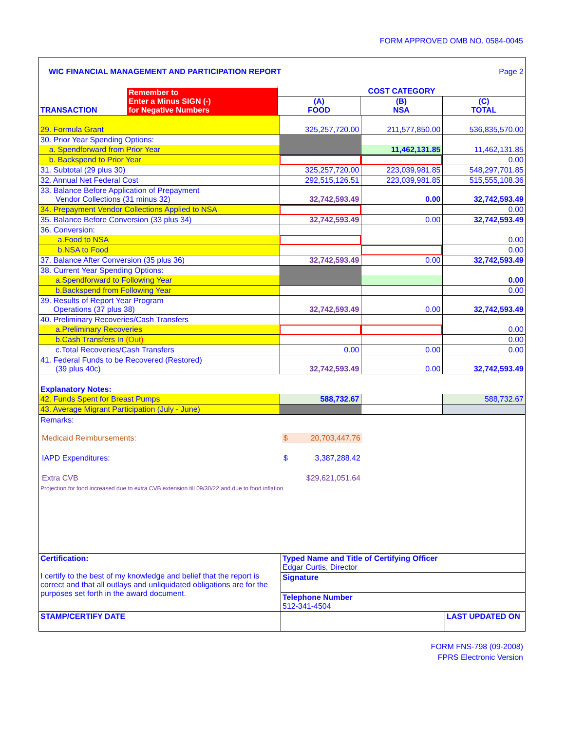FORM APPROVED OMB NO. 0584-0045
| WIC FINANCIAL MANAGEMENT AND PARTICIPATION REPORT | | Page 2 |
| / TRANSACTION / Remember to Enter a Minus SIGN (-) for Negative Numbers / | / COST CATEGORY / / / / --- / --- / --- / / (A) FOOD / (B) NSA / (C) TOTAL / | |
| 29. Formula Grant | 325,257,720.00 | 211,577,850.00 | 536,835,570.00 |
| 30. Prior Year Spending Options: | | | |
| a. Spendforward from Prior Year | | 11,462,131.85 | 11,462,131.85 |
| b. Backspend to Prior Year | | | 0.00 |
| 31. Subtotal (29 plus 30) | 325,257,720.00 | 223,039,981.85 | 548,297,701.85 |
| 32. Annual Net Federal Cost | 292,515,126.51 | 223,039,981.85 | 515,555,108.36 |
| 33. Balance Before Application of Prepayment Vendor Collections (31 minus 32) | 32,742,593.49 | 0.00 | 32,742,593.49 |
| 34. Prepayment Vendor Collections Applied to NSA | | | 0.00 |
| 35. Balance Before Conversion (33 plus 34) | 32,742,593.49 | 0.00 | 32,742,593.49 |
| 36. Conversion: | | | |
| a.Food to NSA | | | 0.00 |
| b.NSA to Food | | | 0.00 |
| 37. Balance After Conversion (35 plus 36) | 32,742,593.49 | 0.00 | 32,742,593.49 |
| 38. Current Year Spending Options: | | | |
| a.Spendforward to Following Year | | | 0.00 |
| b.Backspend from Following Year | | | 0.00 |
| 39. Results of Report Year Program Operations (37 plus 38) | 32,742,593.49 | 0.00 | 32,742,593.49 |
| 40. Preliminary Recoveries/Cash Transfers | | | |
| a.Preliminary Recoveries | | | 0.00 |
| b.Cash Transfers In (Out) | | | 0.00 |
| c.Total Recoveries/Cash Transfers | 0.00 | 0.00 | 0.00 |
| 41. Federal Funds to be Recovered (Restored) (39 plus 40c) | 32,742,593.49 | 0.00 | 32,742,593.49 |
| Explanatory Notes: | | | |
| 42. Funds Spent for Breast Pumps | 588,732.67 | | 588,732.67 |
| 43. Average Migrant Participation (July - June) | | | |
Remarks:
| Medicaid Reimbursements: | $ 20,703,447.76 |
| IAPD Expenditures: | $ 3,387,288.42 |
| Extra CVB | $29,621,051.64 |
Projection for food increased due to extra CVB extension till 09/30/22 and due to food inflation
| Certification: I certify to the best of my knowledge and belief that the report is correct and that all outlays and unliquidated obligations are for the purposes set forth in the award document. | / Typed Name and Title of Certifying Officer Edgar Curtis, Director / / Signature / / Telephone Number 512-341-4504 / |
| STAMP/CERTIFY DATE | / / LAST UPDATED ON / |
FORM FNS-798 (09-2008)
FPRS Electronic Version